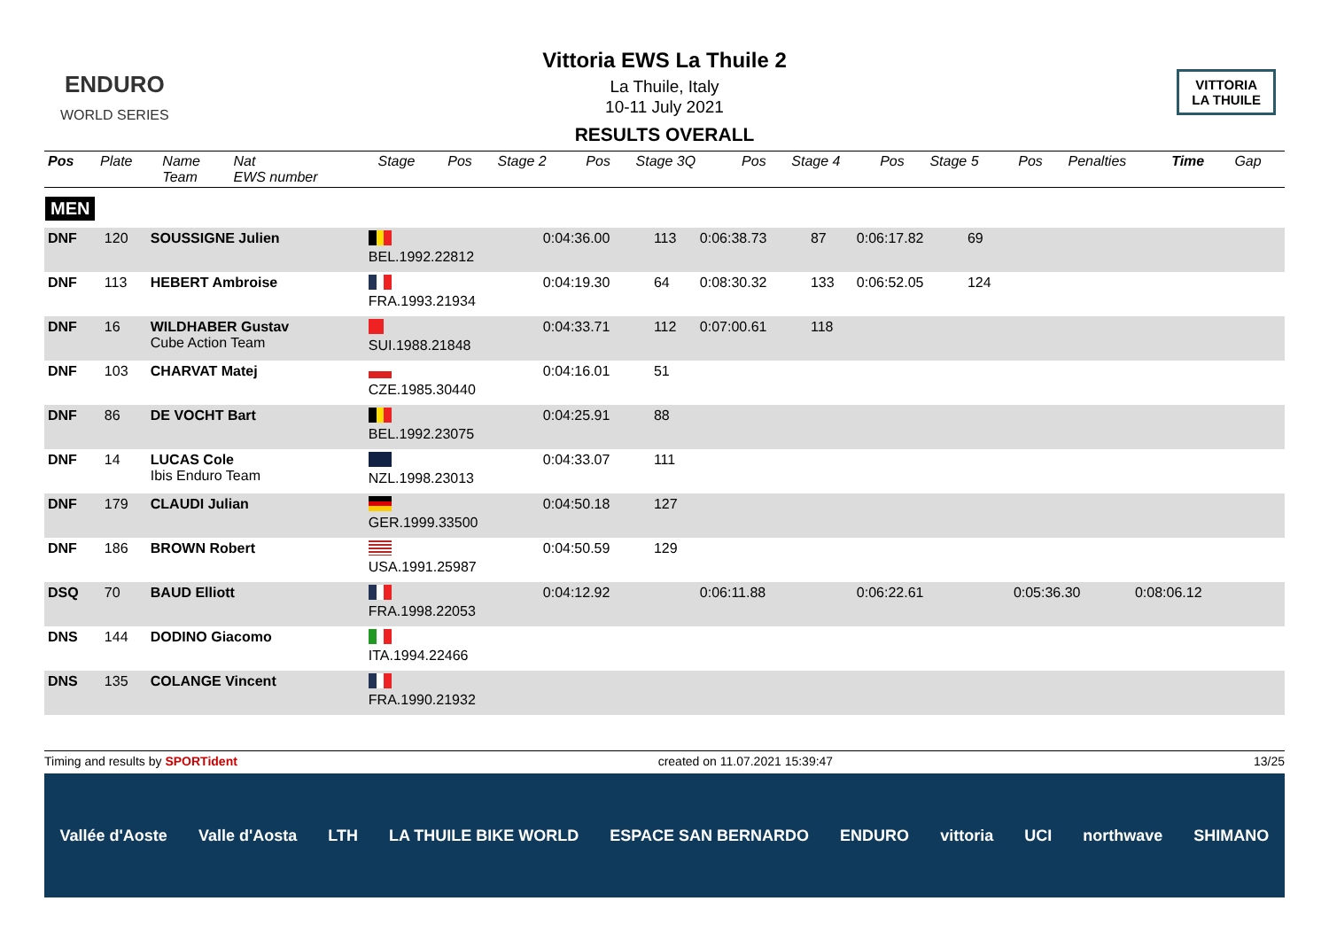ENDURO
WORLD SERIES
Vittoria EWS La Thuile 2
La Thuile, Italy
10-11 July 2021
RESULTS OVERALL
VITTORIA
LA THUILE
| Pos | Plate | Name Team | Nat EWS number | Stage | Pos | Stage 2 | Pos | Stage 3Q | Pos | Stage 4 | Pos | Stage 5 | Pos | Penalties | Time | Gap |
| --- | --- | --- | --- | --- | --- | --- | --- | --- | --- | --- | --- | --- | --- | --- | --- | --- |
MEN
| DNF | 120 | SOUSSIGNE Julien | BEL.1992.22812 | 0:04:36.00 | 113 | 0:06:38.73 | 87 | 0:06:17.82 | 69 | | | | | | | |
| DNF | 113 | HEBERT Ambroise | FRA.1993.21934 | 0:04:19.30 | 64 | 0:08:30.32 | 133 | 0:06:52.05 | 124 | | | | | | | |
| DNF | 16 | WILDHABER Gustav Cube Action Team | SUI.1988.21848 | 0:04:33.71 | 112 | 0:07:00.61 | 118 | | | | | | | | | |
| DNF | 103 | CHARVAT Matej | CZE.1985.30440 | 0:04:16.01 | 51 | | | | | | | | | | | |
| DNF | 86 | DE VOCHT Bart | BEL.1992.23075 | 0:04:25.91 | 88 | | | | | | | | | | | |
| DNF | 14 | LUCAS Cole Ibis Enduro Team | NZL.1998.23013 | 0:04:33.07 | 111 | | | | | | | | | | | |
| DNF | 179 | CLAUDI Julian | GER.1999.33500 | 0:04:50.18 | 127 | | | | | | | | | | | |
| DNF | 186 | BROWN Robert | USA.1991.25987 | 0:04:50.59 | 129 | | | | | | | | | | | |
| DSQ | 70 | BAUD Elliott | FRA.1998.22053 | 0:04:12.92 | | 0:06:11.88 | | 0:06:22.61 | | 0:05:36.30 | | 0:08:06.12 | | | | |
| DNS | 144 | DODINO Giacomo | ITA.1994.22466 | | | | | | | | | | | | | |
| DNS | 135 | COLANGE Vincent | FRA.1990.21932 | | | | | | | | | | | | | |
Timing and results by SPORTident created on 11.07.2021 15:39:47 13/25
Vallée d'Aoste Valle d'Aosta LTH LA THUILE BIKE WORLD ESPACE SAN BERNARDO ENDURO vittoria UCI northwave SHIMANO